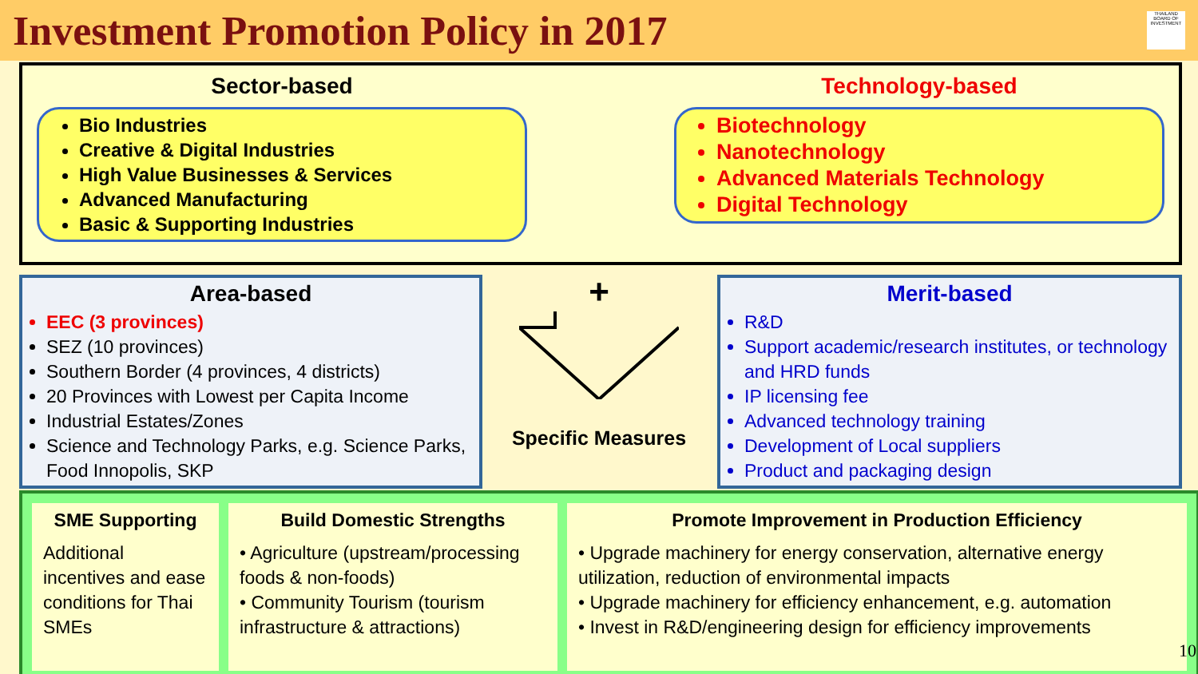Investment Promotion Policy in 2017
THAILAND BOARD OF INVESTMENT
Sector-based
Bio Industries
Creative & Digital Industries
High Value Businesses & Services
Advanced Manufacturing
Basic & Supporting Industries
Technology-based
Biotechnology
Nanotechnology
Advanced Materials Technology
Digital Technology
Area-based
EEC (3 provinces)
SEZ (10 provinces)
Southern Border (4 provinces, 4 districts)
20 Provinces with Lowest per Capita Income
Industrial Estates/Zones
Science and Technology Parks, e.g. Science Parks, Food Innopolis, SKP
+
Specific Measures
Merit-based
R&D
Support academic/research institutes, or technology and HRD funds
IP licensing fee
Advanced technology training
Development of Local suppliers
Product and packaging design
SME Supporting
Additional incentives and ease conditions for Thai SMEs
Build Domestic Strengths
• Agriculture (upstream/processing foods & non-foods)
• Community Tourism (tourism infrastructure & attractions)
Promote Improvement in Production Efficiency
• Upgrade machinery for energy conservation, alternative energy utilization, reduction of environmental impacts
• Upgrade machinery for efficiency enhancement, e.g. automation
• Invest in R&D/engineering design for efficiency improvements
10